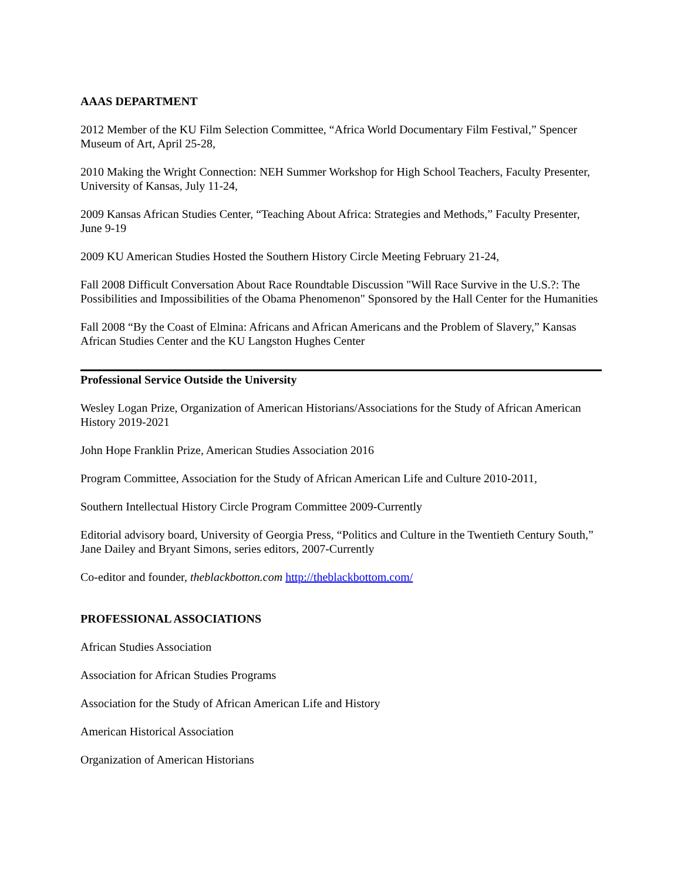AAAS DEPARTMENT
2012 Member of the KU Film Selection Committee, “Africa World Documentary Film Festival,” Spencer Museum of Art, April 25-28,
2010 Making the Wright Connection: NEH Summer Workshop for High School Teachers, Faculty Presenter, University of Kansas, July 11-24,
2009 Kansas African Studies Center, “Teaching About Africa: Strategies and Methods,” Faculty Presenter, June 9-19
2009 KU American Studies Hosted the Southern History Circle Meeting February 21-24,
Fall 2008 Difficult Conversation About Race Roundtable Discussion "Will Race Survive in the U.S.?: The Possibilities and Impossibilities of the Obama Phenomenon" Sponsored by the Hall Center for the Humanities
Fall 2008 “By the Coast of Elmina: Africans and African Americans and the Problem of Slavery,” Kansas African Studies Center and the KU Langston Hughes Center
Professional Service Outside the University
Wesley Logan Prize, Organization of American Historians/Associations for the Study of African American History 2019-2021
John Hope Franklin Prize, American Studies Association 2016
Program Committee, Association for the Study of African American Life and Culture 2010-2011,
Southern Intellectual History Circle Program Committee 2009-Currently
Editorial advisory board, University of Georgia Press, “Politics and Culture in the Twentieth Century South,” Jane Dailey and Bryant Simons, series editors, 2007-Currently
Co-editor and founder, theblackbotton.com http://theblackbottom.com/
PROFESSIONAL ASSOCIATIONS
African Studies Association
Association for African Studies Programs
Association for the Study of African American Life and History
American Historical Association
Organization of American Historians